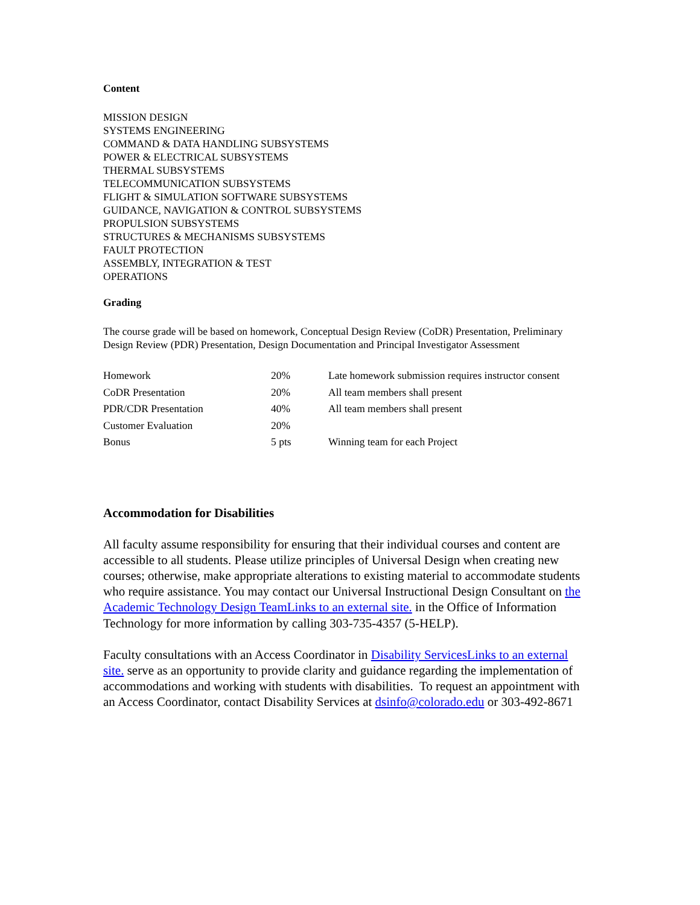Content
MISSION DESIGN
SYSTEMS ENGINEERING
COMMAND & DATA HANDLING SUBSYSTEMS
POWER & ELECTRICAL SUBSYSTEMS
THERMAL SUBSYSTEMS
TELECOMMUNICATION SUBSYSTEMS
FLIGHT & SIMULATION SOFTWARE SUBSYSTEMS
GUIDANCE, NAVIGATION & CONTROL SUBSYSTEMS
PROPULSION SUBSYSTEMS
STRUCTURES & MECHANISMS SUBSYSTEMS
FAULT PROTECTION
ASSEMBLY, INTEGRATION & TEST
OPERATIONS
Grading
The course grade will be based on homework, Conceptual Design Review (CoDR) Presentation, Preliminary Design Review (PDR) Presentation, Design Documentation and Principal Investigator Assessment
| Homework | 20% | Late homework submission requires instructor consent |
| CoDR Presentation | 20% | All team members shall present |
| PDR/CDR Presentation | 40% | All team members shall present |
| Customer Evaluation | 20% | |
| Bonus | 5 pts | Winning team for each Project |
Accommodation for Disabilities
All faculty assume responsibility for ensuring that their individual courses and content are accessible to all students. Please utilize principles of Universal Design when creating new courses; otherwise, make appropriate alterations to existing material to accommodate students who require assistance. You may contact our Universal Instructional Design Consultant on the Academic Technology Design TeamLinks to an external site. in the Office of Information Technology for more information by calling 303-735-4357 (5-HELP).
Faculty consultations with an Access Coordinator in Disability ServicesLinks to an external site. serve as an opportunity to provide clarity and guidance regarding the implementation of accommodations and working with students with disabilities. To request an appointment with an Access Coordinator, contact Disability Services at dsinfo@colorado.edu or 303-492-8671